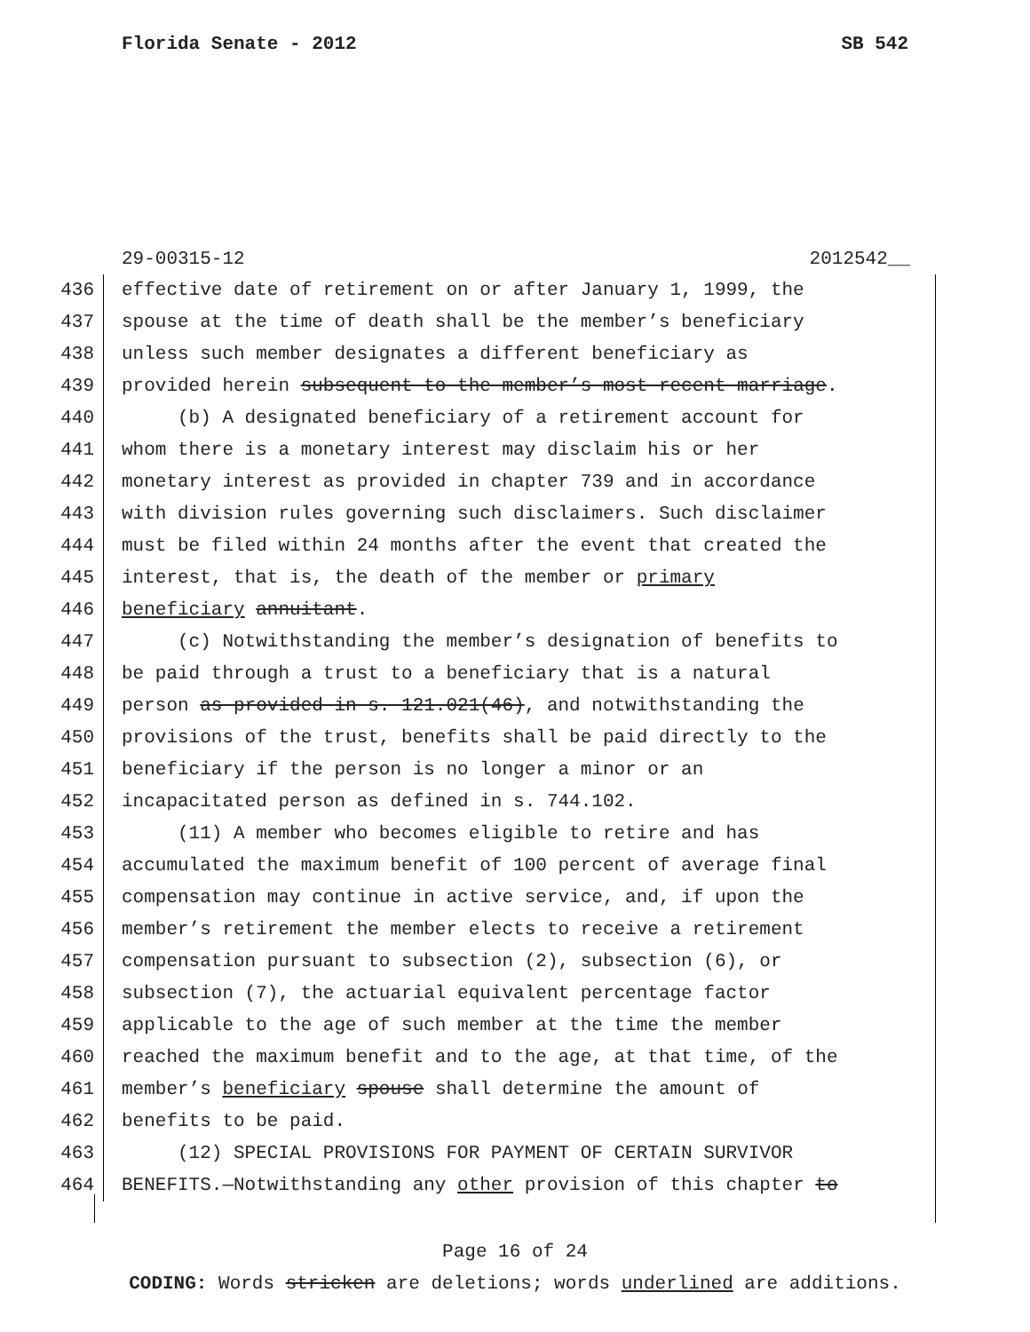Florida Senate - 2012 SB 542
29-00315-12 2012542__
436 effective date of retirement on or after January 1, 1999, the
437 spouse at the time of death shall be the member’s beneficiary
438 unless such member designates a different beneficiary as
439 provided herein subsequent to the member’s most recent marriage.
440 (b) A designated beneficiary of a retirement account for
441 whom there is a monetary interest may disclaim his or her
442 monetary interest as provided in chapter 739 and in accordance
443 with division rules governing such disclaimers. Such disclaimer
444 must be filed within 24 months after the event that created the
445 interest, that is, the death of the member or primary
446 beneficiary annuitant.
447 (c) Notwithstanding the member’s designation of benefits to
448 be paid through a trust to a beneficiary that is a natural
449 person as provided in s. 121.021(46), and notwithstanding the
450 provisions of the trust, benefits shall be paid directly to the
451 beneficiary if the person is no longer a minor or an
452 incapacitated person as defined in s. 744.102.
453 (11) A member who becomes eligible to retire and has
454 accumulated the maximum benefit of 100 percent of average final
455 compensation may continue in active service, and, if upon the
456 member’s retirement the member elects to receive a retirement
457 compensation pursuant to subsection (2), subsection (6), or
458 subsection (7), the actuarial equivalent percentage factor
459 applicable to the age of such member at the time the member
460 reached the maximum benefit and to the age, at that time, of the
461 member’s beneficiary spouse shall determine the amount of
462 benefits to be paid.
463 (12) SPECIAL PROVISIONS FOR PAYMENT OF CERTAIN SURVIVOR
464 BENEFITS.—Notwithstanding any other provision of this chapter to
Page 16 of 24
CODING: Words stricken are deletions; words underlined are additions.